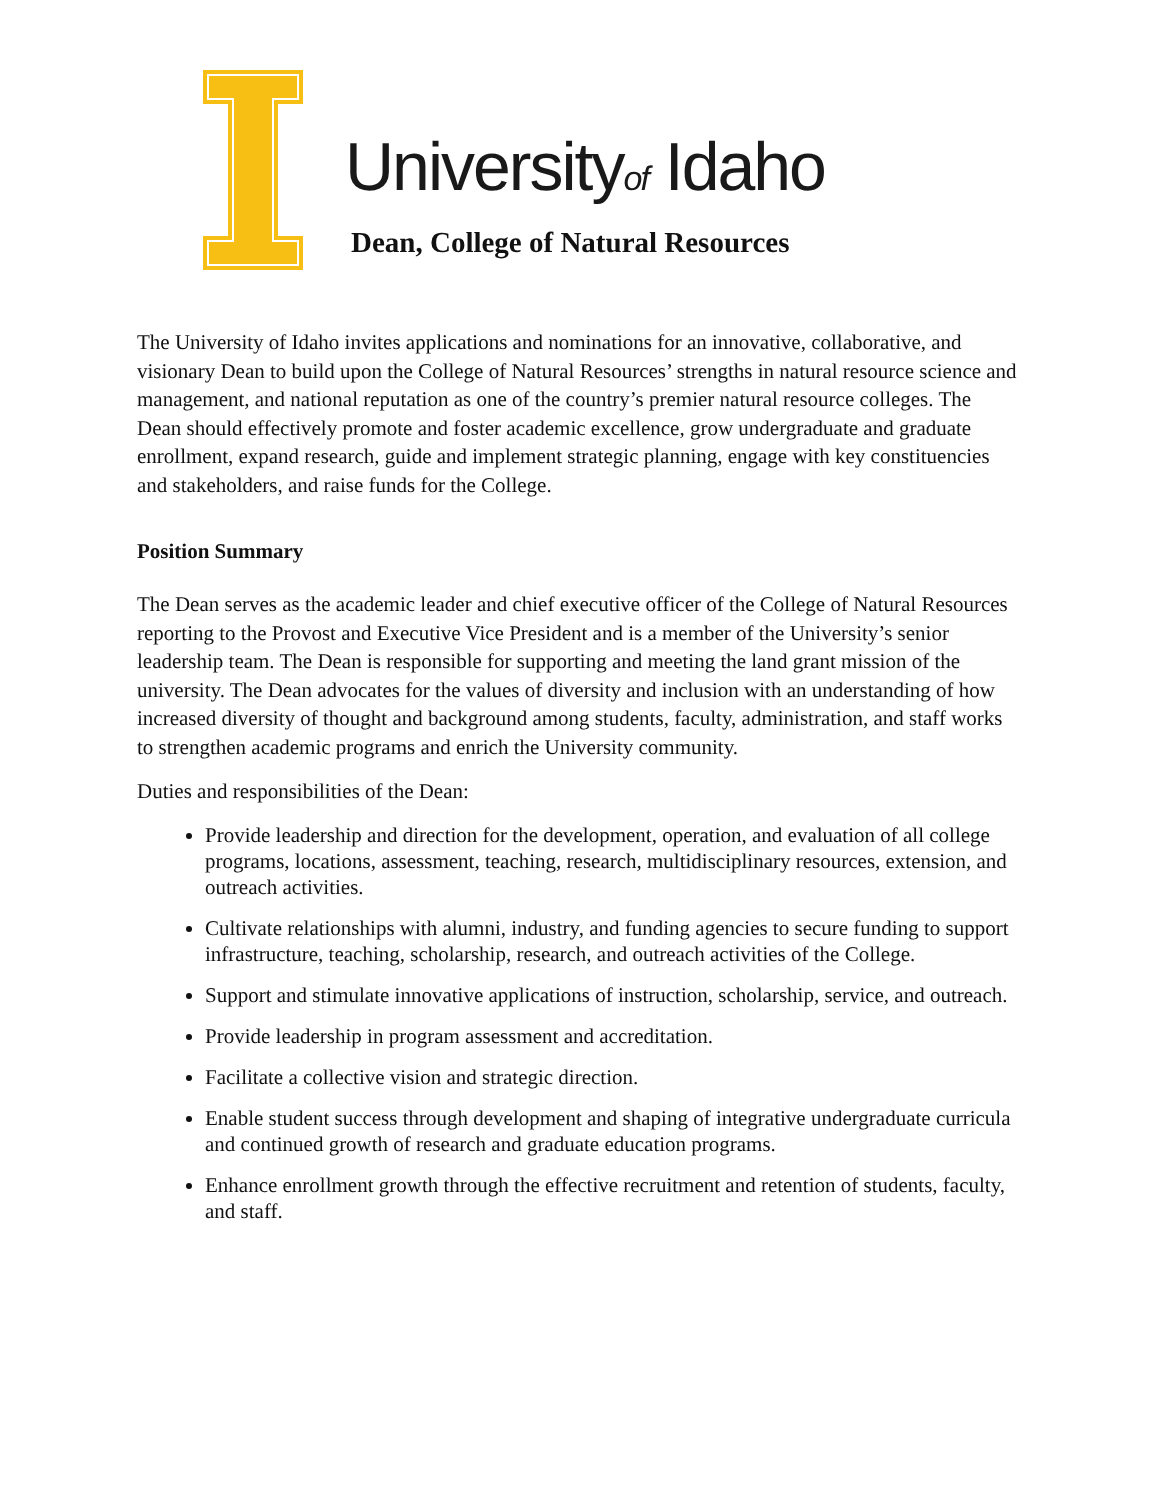Universityof Idaho
Dean, College of Natural Resources
The University of Idaho invites applications and nominations for an innovative, collaborative, and visionary Dean to build upon the College of Natural Resources’ strengths in natural resource science and management, and national reputation as one of the country’s premier natural resource colleges. The Dean should effectively promote and foster academic excellence, grow undergraduate and graduate enrollment, expand research, guide and implement strategic planning, engage with key constituencies and stakeholders, and raise funds for the College.
Position Summary
The Dean serves as the academic leader and chief executive officer of the College of Natural Resources reporting to the Provost and Executive Vice President and is a member of the University’s senior leadership team. The Dean is responsible for supporting and meeting the land grant mission of the university. The Dean advocates for the values of diversity and inclusion with an understanding of how increased diversity of thought and background among students, faculty, administration, and staff works to strengthen academic programs and enrich the University community.
Duties and responsibilities of the Dean:
Provide leadership and direction for the development, operation, and evaluation of all college programs, locations, assessment, teaching, research, multidisciplinary resources, extension, and outreach activities.
Cultivate relationships with alumni, industry, and funding agencies to secure funding to support infrastructure, teaching, scholarship, research, and outreach activities of the College.
Support and stimulate innovative applications of instruction, scholarship, service, and outreach.
Provide leadership in program assessment and accreditation.
Facilitate a collective vision and strategic direction.
Enable student success through development and shaping of integrative undergraduate curricula and continued growth of research and graduate education programs.
Enhance enrollment growth through the effective recruitment and retention of students, faculty, and staff.